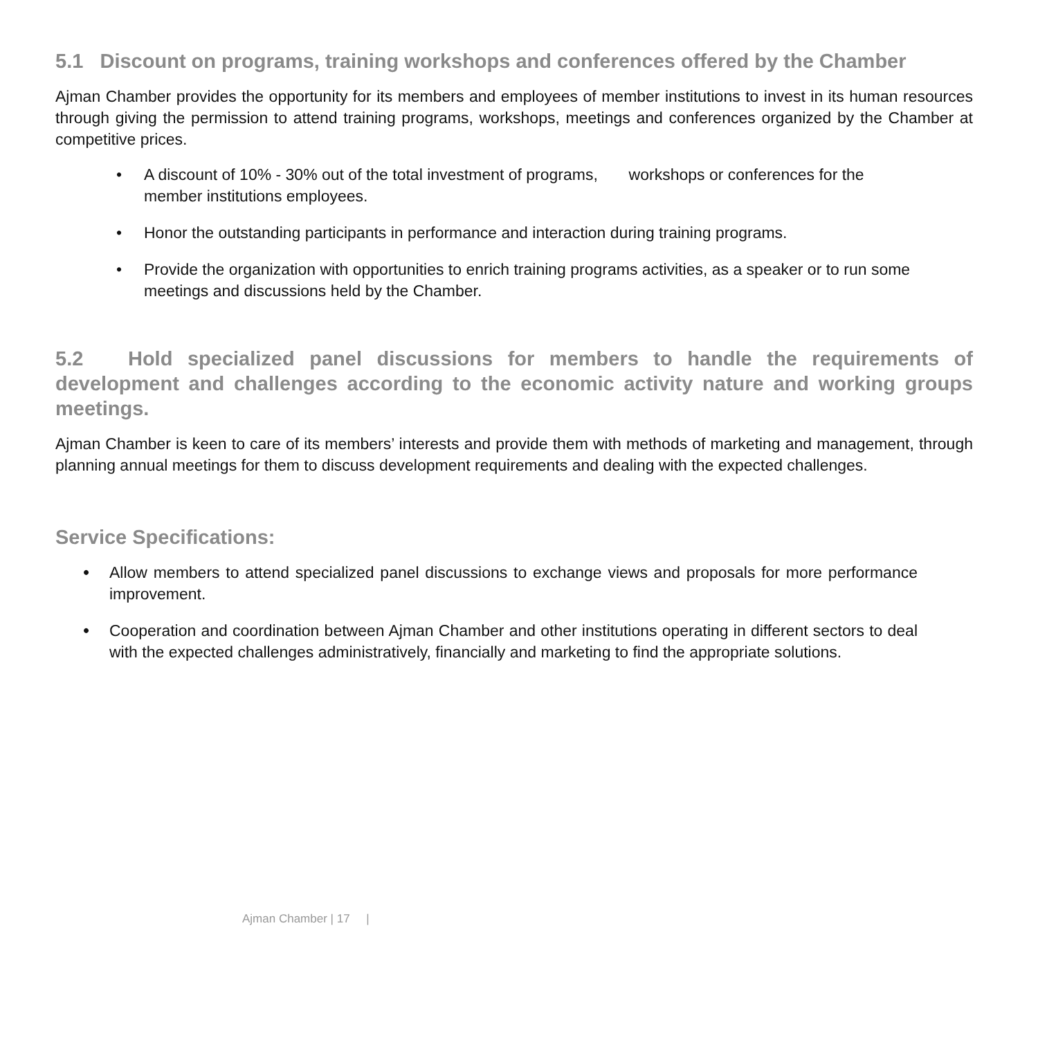5.1 Discount on programs, training workshops and conferences offered by the Chamber
Ajman Chamber provides the opportunity for its members and employees of member institutions to invest in its human resources through giving the permission to attend training programs, workshops, meetings and conferences organized by the Chamber at competitive prices.
• A discount of 10% - 30% out of the total investment of programs, workshops or conferences for the member institutions employees.
• Honor the outstanding participants in performance and interaction during training programs.
• Provide the organization with opportunities to enrich training programs activities, as a speaker or to run some meetings and discussions held by the Chamber.
5.2 Hold specialized panel discussions for members to handle the requirements of development and challenges according to the economic activity nature and working groups meetings.
Ajman Chamber is keen to care of its members’ interests and provide them with methods of marketing and management, through planning annual meetings for them to discuss development requirements and dealing with the expected challenges.
Service Specifications:
• Allow members to attend specialized panel discussions to exchange views and proposals for more performance improvement.
• Cooperation and coordination between Ajman Chamber and other institutions operating in different sectors to deal with the expected challenges administratively, financially and marketing to find the appropriate solutions.
Ajman Chamber | 17 |